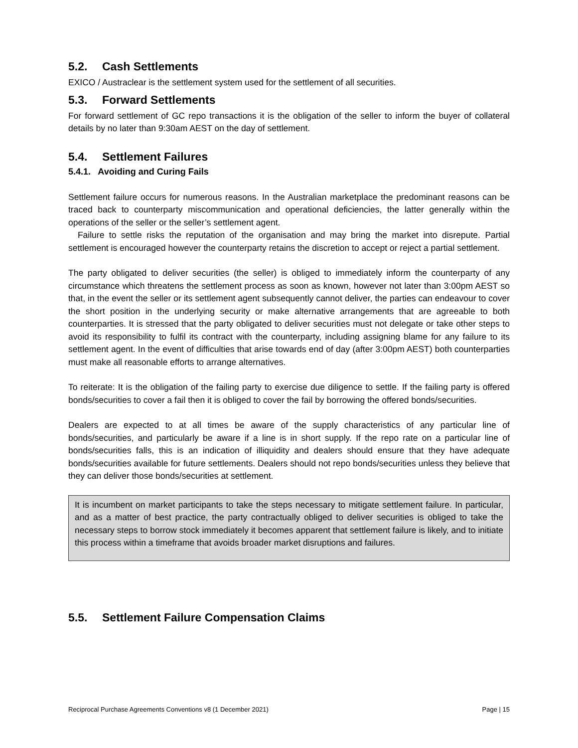5.2. Cash Settlements
EXICO / Austraclear is the settlement system used for the settlement of all securities.
5.3. Forward Settlements
For forward settlement of GC repo transactions it is the obligation of the seller to inform the buyer of collateral details by no later than 9:30am AEST on the day of settlement.
5.4. Settlement Failures
5.4.1. Avoiding and Curing Fails
Settlement failure occurs for numerous reasons. In the Australian marketplace the predominant reasons can be traced back to counterparty miscommunication and operational deficiencies, the latter generally within the operations of the seller or the seller’s settlement agent.
Failure to settle risks the reputation of the organisation and may bring the market into disrepute. Partial settlement is encouraged however the counterparty retains the discretion to accept or reject a partial settlement.
The party obligated to deliver securities (the seller) is obliged to immediately inform the counterparty of any circumstance which threatens the settlement process as soon as known, however not later than 3:00pm AEST so that, in the event the seller or its settlement agent subsequently cannot deliver, the parties can endeavour to cover the short position in the underlying security or make alternative arrangements that are agreeable to both counterparties. It is stressed that the party obligated to deliver securities must not delegate or take other steps to avoid its responsibility to fulfil its contract with the counterparty, including assigning blame for any failure to its settlement agent. In the event of difficulties that arise towards end of day (after 3:00pm AEST) both counterparties must make all reasonable efforts to arrange alternatives.
To reiterate: It is the obligation of the failing party to exercise due diligence to settle. If the failing party is offered bonds/securities to cover a fail then it is obliged to cover the fail by borrowing the offered bonds/securities.
Dealers are expected to at all times be aware of the supply characteristics of any particular line of bonds/securities, and particularly be aware if a line is in short supply. If the repo rate on a particular line of bonds/securities falls, this is an indication of illiquidity and dealers should ensure that they have adequate bonds/securities available for future settlements. Dealers should not repo bonds/securities unless they believe that they can deliver those bonds/securities at settlement.
It is incumbent on market participants to take the steps necessary to mitigate settlement failure. In particular, and as a matter of best practice, the party contractually obliged to deliver securities is obliged to take the necessary steps to borrow stock immediately it becomes apparent that settlement failure is likely, and to initiate this process within a timeframe that avoids broader market disruptions and failures.
5.5. Settlement Failure Compensation Claims
Reciprocal Purchase Agreements Conventions v8 (1 December 2021) Page | 15